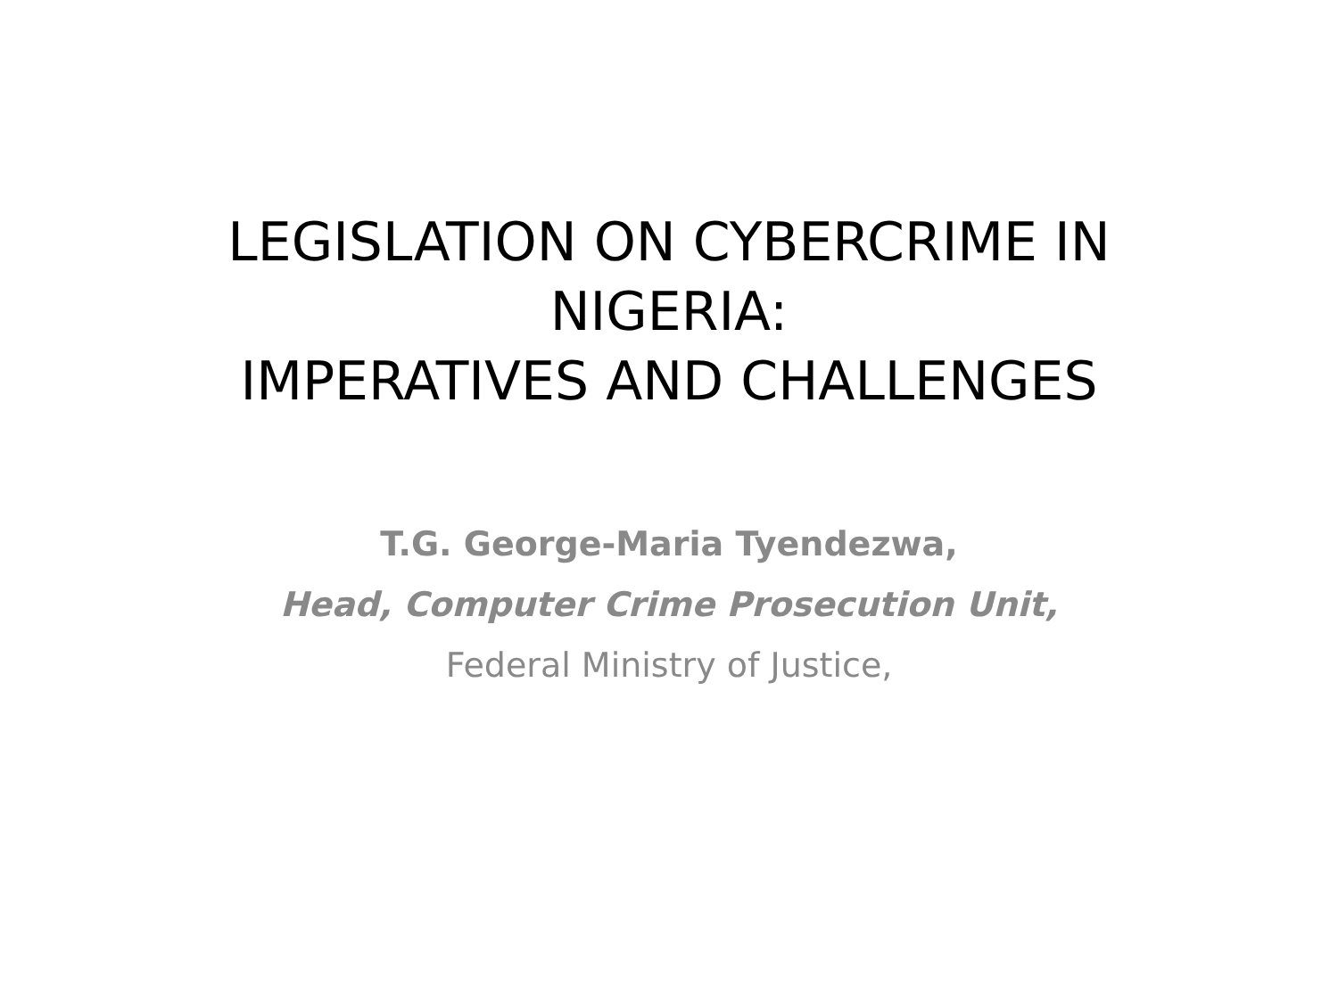LEGISLATION ON CYBERCRIME IN
NIGERIA:
IMPERATIVES AND CHALLENGES
T.G. George-Maria Tyendezwa,
Head, Computer Crime Prosecution Unit,
Federal Ministry of Justice,